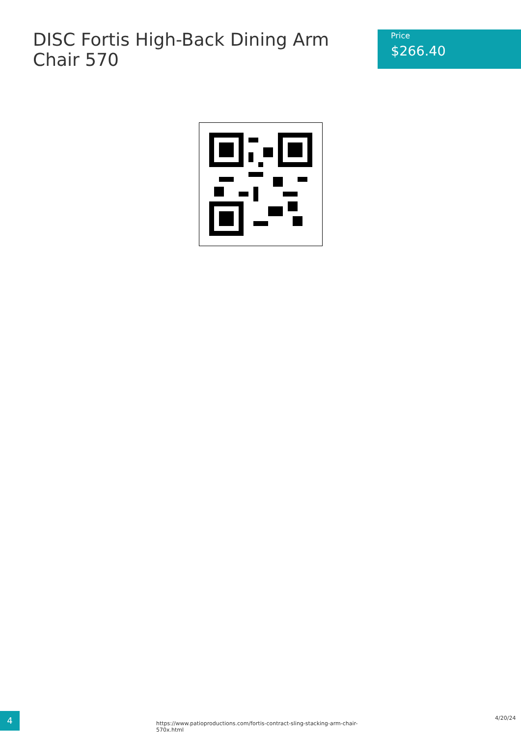DISC Fortis High-Back Dining Arm Chair 570
Price
$266.40
4
https://www.patioproductions.com/fortis-contract-sling-stacking-arm-chair-570x.html
4/20/24